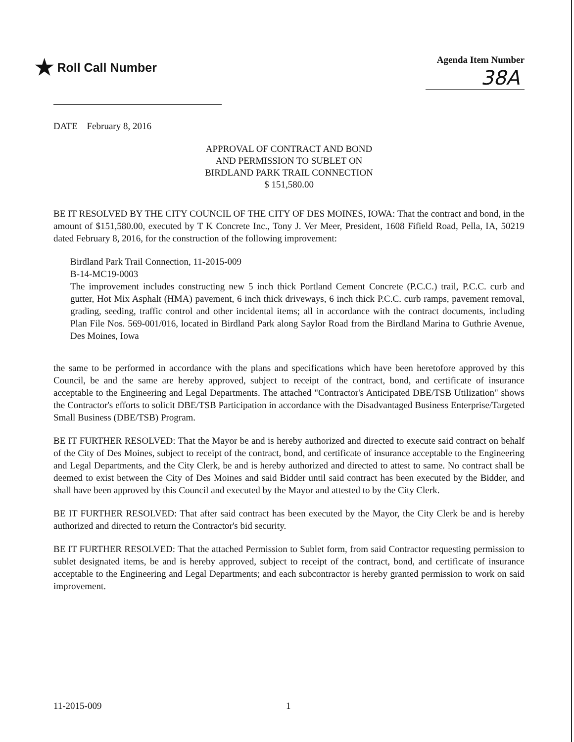★ Roll Call Number
Agenda Item Number
38A
DATE February 8, 2016
APPROVAL OF CONTRACT AND BOND
AND PERMISSION TO SUBLET ON
BIRDLAND PARK TRAIL CONNECTION
$ 151,580.00
BE IT RESOLVED BY THE CITY COUNCIL OF THE CITY OF DES MOINES, IOWA: That the contract and bond, in the amount of $151,580.00, executed by T K Concrete Inc., Tony J. Ver Meer, President, 1608 Fifield Road, Pella, IA, 50219 dated February 8, 2016, for the construction of the following improvement:
Birdland Park Trail Connection, 11-2015-009
B-14-MC19-0003
The improvement includes constructing new 5 inch thick Portland Cement Concrete (P.C.C.) trail, P.C.C. curb and gutter, Hot Mix Asphalt (HMA) pavement, 6 inch thick driveways, 6 inch thick P.C.C. curb ramps, pavement removal, grading, seeding, traffic control and other incidental items; all in accordance with the contract documents, including Plan File Nos. 569-001/016, located in Birdland Park along Saylor Road from the Birdland Marina to Guthrie Avenue, Des Moines, Iowa
the same to be performed in accordance with the plans and specifications which have been heretofore approved by this Council, be and the same are hereby approved, subject to receipt of the contract, bond, and certificate of insurance acceptable to the Engineering and Legal Departments. The attached "Contractor's Anticipated DBE/TSB Utilization" shows the Contractor's efforts to solicit DBE/TSB Participation in accordance with the Disadvantaged Business Enterprise/Targeted Small Business (DBE/TSB) Program.
BE IT FURTHER RESOLVED: That the Mayor be and is hereby authorized and directed to execute said contract on behalf of the City of Des Moines, subject to receipt of the contract, bond, and certificate of insurance acceptable to the Engineering and Legal Departments, and the City Clerk, be and is hereby authorized and directed to attest to same. No contract shall be deemed to exist between the City of Des Moines and said Bidder until said contract has been executed by the Bidder, and shall have been approved by this Council and executed by the Mayor and attested to by the City Clerk.
BE IT FURTHER RESOLVED: That after said contract has been executed by the Mayor, the City Clerk be and is hereby authorized and directed to return the Contractor's bid security.
BE IT FURTHER RESOLVED: That the attached Permission to Sublet form, from said Contractor requesting permission to sublet designated items, be and is hereby approved, subject to receipt of the contract, bond, and certificate of insurance acceptable to the Engineering and Legal Departments; and each subcontractor is hereby granted permission to work on said improvement.
11-2015-009 1